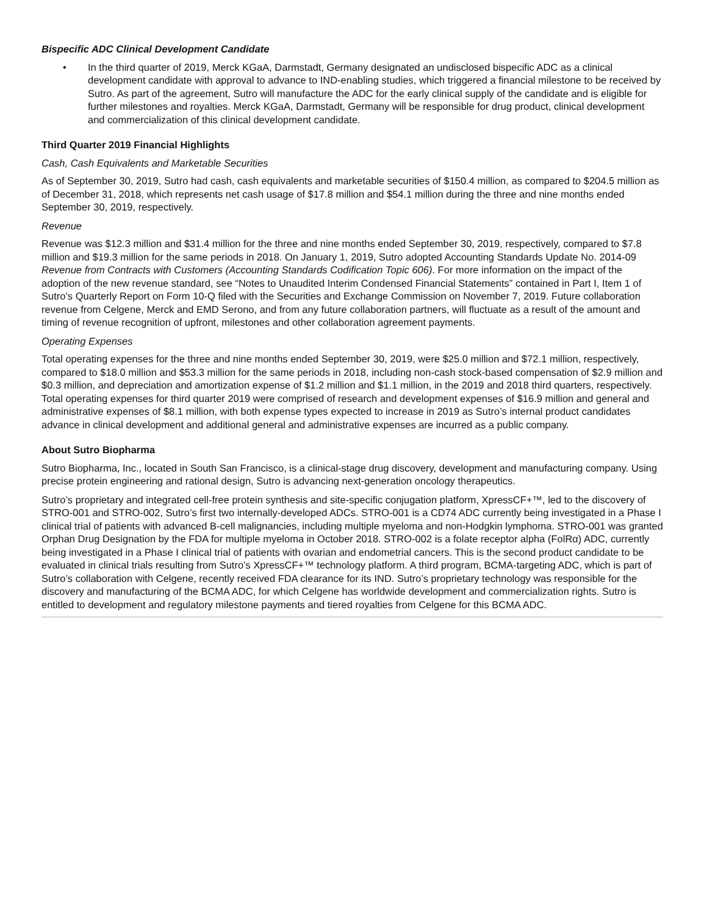Bispecific ADC Clinical Development Candidate
• In the third quarter of 2019, Merck KGaA, Darmstadt, Germany designated an undisclosed bispecific ADC as a clinical development candidate with approval to advance to IND-enabling studies, which triggered a financial milestone to be received by Sutro. As part of the agreement, Sutro will manufacture the ADC for the early clinical supply of the candidate and is eligible for further milestones and royalties. Merck KGaA, Darmstadt, Germany will be responsible for drug product, clinical development and commercialization of this clinical development candidate.
Third Quarter 2019 Financial Highlights
Cash, Cash Equivalents and Marketable Securities
As of September 30, 2019, Sutro had cash, cash equivalents and marketable securities of $150.4 million, as compared to $204.5 million as of December 31, 2018, which represents net cash usage of $17.8 million and $54.1 million during the three and nine months ended September 30, 2019, respectively.
Revenue
Revenue was $12.3 million and $31.4 million for the three and nine months ended September 30, 2019, respectively, compared to $7.8 million and $19.3 million for the same periods in 2018. On January 1, 2019, Sutro adopted Accounting Standards Update No. 2014-09 Revenue from Contracts with Customers (Accounting Standards Codification Topic 606). For more information on the impact of the adoption of the new revenue standard, see “Notes to Unaudited Interim Condensed Financial Statements” contained in Part I, Item 1 of Sutro’s Quarterly Report on Form 10-Q filed with the Securities and Exchange Commission on November 7, 2019. Future collaboration revenue from Celgene, Merck and EMD Serono, and from any future collaboration partners, will fluctuate as a result of the amount and timing of revenue recognition of upfront, milestones and other collaboration agreement payments.
Operating Expenses
Total operating expenses for the three and nine months ended September 30, 2019, were $25.0 million and $72.1 million, respectively, compared to $18.0 million and $53.3 million for the same periods in 2018, including non-cash stock-based compensation of $2.9 million and $0.3 million, and depreciation and amortization expense of $1.2 million and $1.1 million, in the 2019 and 2018 third quarters, respectively. Total operating expenses for third quarter 2019 were comprised of research and development expenses of $16.9 million and general and administrative expenses of $8.1 million, with both expense types expected to increase in 2019 as Sutro’s internal product candidates advance in clinical development and additional general and administrative expenses are incurred as a public company.
About Sutro Biopharma
Sutro Biopharma, Inc., located in South San Francisco, is a clinical-stage drug discovery, development and manufacturing company. Using precise protein engineering and rational design, Sutro is advancing next-generation oncology therapeutics.
Sutro’s proprietary and integrated cell-free protein synthesis and site-specific conjugation platform, XpressCF+™, led to the discovery of STRO-001 and STRO-002, Sutro’s first two internally-developed ADCs. STRO-001 is a CD74 ADC currently being investigated in a Phase I clinical trial of patients with advanced B-cell malignancies, including multiple myeloma and non-Hodgkin lymphoma. STRO-001 was granted Orphan Drug Designation by the FDA for multiple myeloma in October 2018. STRO-002 is a folate receptor alpha (FolRα) ADC, currently being investigated in a Phase I clinical trial of patients with ovarian and endometrial cancers. This is the second product candidate to be evaluated in clinical trials resulting from Sutro’s XpressCF+™ technology platform. A third program, BCMA-targeting ADC, which is part of Sutro’s collaboration with Celgene, recently received FDA clearance for its IND. Sutro’s proprietary technology was responsible for the discovery and manufacturing of the BCMA ADC, for which Celgene has worldwide development and commercialization rights. Sutro is entitled to development and regulatory milestone payments and tiered royalties from Celgene for this BCMA ADC.